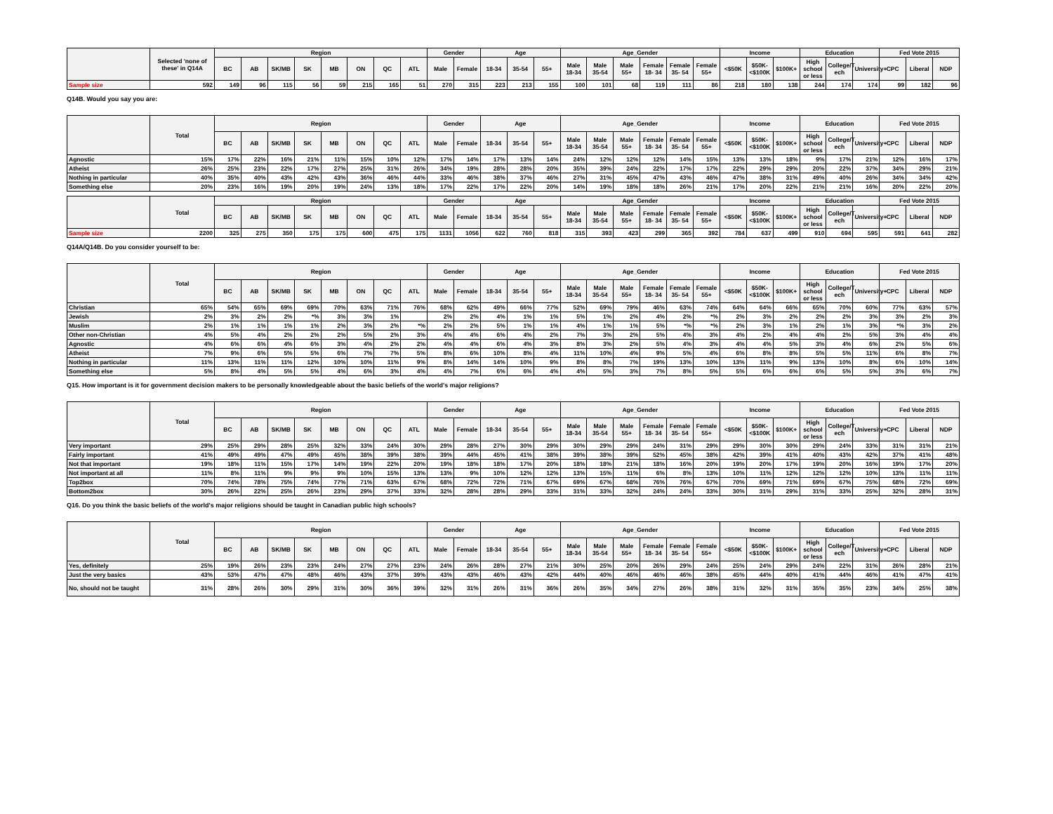| | Selected 'none of these' in Q14A | Region | | | | | | | | Gender | | Age | | | Age_Gender | | | | | | Income | | | Education | | | Fed Vote 2015 | | |
| --- | --- | --- | --- | --- | --- | --- | --- | --- | --- | --- | --- | --- | --- | --- | --- | --- | --- | --- | --- | --- | --- | --- | --- | --- | --- | --- | --- | --- | --- |
| | | BC | AB | SK/MB | SK | MB | ON | QC | ATL | Male | Female | 18-34 | 35-54 | 55+ | Male 18-34 | Male 35-54 | Male 55+ | Female 18- 34 | Female 35- 54 | Female 55+ | <$50K | $50K- <$100K | $100K+ | High school or less | College/T ech | University+ | CPC | Liberal | NDP |
| Sample size | 592 | 149 | 96 | 115 | 56 | 59 | 215 | 165 | 51 | 270 | 315 | 223 | 213 | 155 | 100 | 101 | 68 | 119 | 111 | 86 | 218 | 180 | 138 | 244 | 174 | 174 | 99 | 182 | 96 |
Q14B. Would you say you are:
| | Total | Region | | | | | | | | Gender | | Age | | | Age_Gender | | | | | | Income | | | Education | | | Fed Vote 2015 | | |
| --- | --- | --- | --- | --- | --- | --- | --- | --- | --- | --- | --- | --- | --- | --- | --- | --- | --- | --- | --- | --- | --- | --- | --- | --- | --- | --- | --- | --- | --- |
| | | BC | AB | SK/MB | SK | MB | ON | QC | ATL | Male | Female | 18-34 | 35-54 | 55+ | Male 18-34 | Male 35-54 | Male 55+ | Female 18- 34 | Female 35- 54 | Female 55+ | <$50K | $50K- <$100K | $100K+ | High school or less | College/T ech | University+ | CPC | Liberal | NDP |
| Agnostic | 15% | 17% | 22% | 16% | 21% | 11% | 15% | 10% | 12% | 17% | 14% | 17% | 13% | 14% | 24% | 12% | 12% | 12% | 14% | 15% | 13% | 13% | 18% | 9% | 17% | 21% | 12% | 16% | 17% |
| Atheist | 26% | 25% | 23% | 22% | 17% | 27% | 25% | 31% | 26% | 34% | 19% | 28% | 28% | 20% | 35% | 39% | 24% | 22% | 17% | 17% | 22% | 29% | 29% | 20% | 22% | 37% | 34% | 29% | 21% |
| Nothing in particular | 40% | 35% | 40% | 43% | 42% | 43% | 36% | 46% | 44% | 33% | 46% | 38% | 37% | 46% | 27% | 31% | 45% | 47% | 43% | 46% | 47% | 38% | 31% | 49% | 40% | 26% | 34% | 34% | 42% |
| Something else | 20% | 23% | 16% | 19% | 20% | 19% | 24% | 13% | 18% | 17% | 22% | 17% | 22% | 20% | 14% | 19% | 18% | 18% | 26% | 21% | 17% | 20% | 22% | 21% | 21% | 16% | 20% | 22% | 20% |
| | Total | Region | | | | | | | | Gender | | Age | | | Age_Gender | | | | | | Income | | | Education | | | Fed Vote 2015 | | |
| --- | --- | --- | --- | --- | --- | --- | --- | --- | --- | --- | --- | --- | --- | --- | --- | --- | --- | --- | --- | --- | --- | --- | --- | --- | --- | --- | --- | --- | --- |
| | | BC | AB | SK/MB | SK | MB | ON | QC | ATL | Male | Female | 18-34 | 35-54 | 55+ | Male 18-34 | Male 35-54 | Male 55+ | Female 18- 34 | Female 35- 54 | Female 55+ | <$50K | $50K- <$100K | $100K+ | High school or less | College/T ech | University+ | CPC | Liberal | NDP |
| Sample size | 2200 | 325 | 275 | 350 | 175 | 175 | 600 | 475 | 175 | 1131 | 1056 | 622 | 760 | 818 | 315 | 393 | 423 | 299 | 365 | 392 | 784 | 637 | 499 | 910 | 694 | 595 | 591 | 641 | 282 |
Q14A/Q14B. Do you consider yourself to be:
| | Total | Region | | | | | | | | Gender | | Age | | | Age_Gender | | | | | | Income | | | Education | | | Fed Vote 2015 | | |
| --- | --- | --- | --- | --- | --- | --- | --- | --- | --- | --- | --- | --- | --- | --- | --- | --- | --- | --- | --- | --- | --- | --- | --- | --- | --- | --- | --- | --- | --- |
| | | BC | AB | SK/MB | SK | MB | ON | QC | ATL | Male | Female | 18-34 | 35-54 | 55+ | Male 18-34 | Male 35-54 | Male 55+ | Female 18- 34 | Female 35- 54 | Female 55+ | <$50K | $50K- <$100K | $100K+ | High school or less | College/T ech | University+ | CPC | Liberal | NDP |
| Christian | 65% | 54% | 65% | 69% | 69% | 70% | 63% | 71% | 76% | 68% | 62% | 49% | 66% | 77% | 52% | 69% | 79% | 46% | 63% | 74% | 64% | 64% | 66% | 65% | 70% | 60% | 77% | 63% | 57% |
| Jewish | 2% | 3% | 2% | 2% | *% | 3% | 3% | 1% | | 2% | 2% | 4% | 1% | 1% | 5% | 1% | 2% | 4% | 2% | *% | 2% | 3% | 2% | 2% | 2% | 3% | 3% | 2% | 3% |
| Muslim | 2% | 1% | 1% | 1% | 1% | 2% | 3% | 2% | *% | 2% | 2% | 5% | 1% | 1% | 4% | 1% | 1% | 5% | *% | *% | 2% | 3% | 1% | 2% | 1% | 3% | *% | 3% | 2% |
| Other non-Christian | 4% | 5% | 4% | 2% | 2% | 2% | 5% | 2% | 3% | 4% | 4% | 6% | 4% | 2% | 7% | 3% | 2% | 5% | 4% | 3% | 4% | 2% | 4% | 4% | 2% | 5% | 3% | 4% | 4% |
| Agnostic | 4% | 6% | 6% | 4% | 6% | 3% | 4% | 2% | 2% | 4% | 4% | 6% | 4% | 3% | 8% | 3% | 2% | 5% | 4% | 3% | 4% | 4% | 5% | 3% | 4% | 6% | 2% | 5% | 6% |
| Atheist | 7% | 9% | 6% | 5% | 5% | 6% | 7% | 7% | 5% | 8% | 6% | 10% | 8% | 4% | 11% | 10% | 4% | 9% | 5% | 4% | 6% | 8% | 8% | 5% | 5% | 11% | 6% | 8% | 7% |
| Nothing in particular | 11% | 13% | 11% | 11% | 12% | 10% | 10% | 11% | 9% | 8% | 14% | 14% | 10% | 9% | 8% | 8% | 7% | 19% | 13% | 10% | 13% | 11% | 9% | 13% | 10% | 8% | 6% | 10% | 14% |
| Something else | 5% | 8% | 4% | 5% | 5% | 4% | 6% | 3% | 4% | 4% | 7% | 6% | 6% | 4% | 4% | 5% | 3% | 7% | 8% | 5% | 5% | 6% | 6% | 6% | 5% | 5% | 3% | 6% | 7% |
Q15. How important is it for government decision makers to be personally knowledgeable about the basic beliefs of the world's major religions?
| | Total | Region | | | | | | | | Gender | | Age | | | Age_Gender | | | | | | Income | | | Education | | | Fed Vote 2015 | | |
| --- | --- | --- | --- | --- | --- | --- | --- | --- | --- | --- | --- | --- | --- | --- | --- | --- | --- | --- | --- | --- | --- | --- | --- | --- | --- | --- | --- | --- | --- |
| | | BC | AB | SK/MB | SK | MB | ON | QC | ATL | Male | Female | 18-34 | 35-54 | 55+ | Male 18-34 | Male 35-54 | Male 55+ | Female 18- 34 | Female 35- 54 | Female 55+ | <$50K | $50K- <$100K | $100K+ | High school or less | College/T ech | University+ | CPC | Liberal | NDP |
| Very important | 29% | 25% | 29% | 28% | 25% | 32% | 33% | 24% | 30% | 29% | 28% | 27% | 30% | 29% | 30% | 29% | 29% | 24% | 31% | 29% | 29% | 30% | 30% | 29% | 24% | 33% | 31% | 31% | 21% |
| Fairly important | 41% | 49% | 49% | 47% | 49% | 45% | 38% | 39% | 38% | 39% | 44% | 45% | 41% | 38% | 39% | 38% | 39% | 52% | 45% | 38% | 42% | 39% | 41% | 40% | 43% | 42% | 37% | 41% | 48% |
| Not that important | 19% | 18% | 11% | 15% | 17% | 14% | 19% | 22% | 20% | 19% | 18% | 18% | 17% | 20% | 18% | 18% | 21% | 18% | 16% | 20% | 19% | 20% | 17% | 19% | 20% | 16% | 19% | 17% | 20% |
| Not important at all | 11% | 8% | 11% | 9% | 9% | 9% | 10% | 15% | 13% | 13% | 9% | 10% | 12% | 12% | 13% | 15% | 11% | 6% | 8% | 13% | 10% | 11% | 12% | 12% | 12% | 10% | 13% | 11% | 11% |
| Top2box | 70% | 74% | 78% | 75% | 74% | 77% | 71% | 63% | 67% | 68% | 72% | 72% | 71% | 67% | 69% | 67% | 68% | 76% | 76% | 67% | 70% | 69% | 71% | 69% | 67% | 75% | 68% | 72% | 69% |
| Bottom2box | 30% | 26% | 22% | 25% | 26% | 23% | 29% | 37% | 33% | 32% | 28% | 28% | 29% | 33% | 31% | 33% | 32% | 24% | 24% | 33% | 30% | 31% | 29% | 31% | 33% | 25% | 32% | 28% | 31% |
Q16. Do you think the basic beliefs of the world's major religions should be taught in Canadian public high schools?
| | Total | Region | | | | | | | | Gender | | Age | | | Age_Gender | | | | | | Income | | | Education | | | Fed Vote 2015 | | |
| --- | --- | --- | --- | --- | --- | --- | --- | --- | --- | --- | --- | --- | --- | --- | --- | --- | --- | --- | --- | --- | --- | --- | --- | --- | --- | --- | --- | --- | --- |
| | | BC | AB | SK/MB | SK | MB | ON | QC | ATL | Male | Female | 18-34 | 35-54 | 55+ | Male 18-34 | Male 35-54 | Male 55+ | Female 18- 34 | Female 35- 54 | Female 55+ | <$50K | $50K- <$100K | $100K+ | High school or less | College/T ech | University+ | CPC | Liberal | NDP |
| Yes, definitely | 25% | 19% | 26% | 23% | 23% | 24% | 27% | 27% | 23% | 24% | 26% | 28% | 27% | 21% | 30% | 25% | 20% | 26% | 29% | 24% | 25% | 24% | 29% | 24% | 22% | 31% | 26% | 28% | 21% |
| Just the very basics | 43% | 53% | 47% | 47% | 48% | 46% | 43% | 37% | 39% | 43% | 43% | 46% | 43% | 42% | 44% | 40% | 46% | 46% | 46% | 38% | 45% | 44% | 40% | 41% | 44% | 46% | 41% | 47% | 41% |
| No, should not be taught | 31% | 28% | 26% | 30% | 29% | 31% | 30% | 36% | 39% | 32% | 31% | 26% | 31% | 36% | 26% | 35% | 34% | 27% | 26% | 38% | 31% | 32% | 31% | 35% | 35% | 23% | 34% | 25% | 38% |